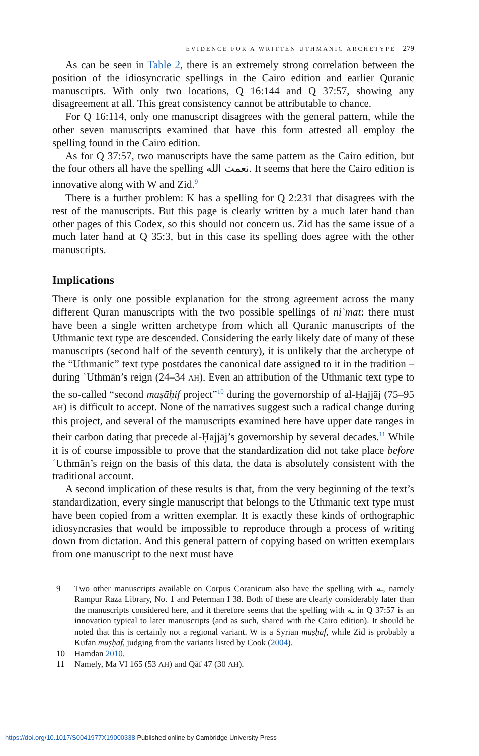EVIDENCE FOR A WRITTEN UTHMANIC ARCHETYPE 279
As can be seen in Table 2, there is an extremely strong correlation between the position of the idiosyncratic spellings in the Cairo edition and earlier Quranic manuscripts. With only two locations, Q 16:144 and Q 37:57, showing any disagreement at all. This great consistency cannot be attributable to chance.
For Q 16:114, only one manuscript disagrees with the general pattern, while the other seven manuscripts examined that have this form attested all employ the spelling found in the Cairo edition.
As for Q 37:57, two manuscripts have the same pattern as the Cairo edition, but the four others all have the spelling نعمت الله. It seems that here the Cairo edition is innovative along with W and Zid.<sup>9</sup>
There is a further problem: K has a spelling for Q 2:231 that disagrees with the rest of the manuscripts. But this page is clearly written by a much later hand than other pages of this Codex, so this should not concern us. Zid has the same issue of a much later hand at Q 35:3, but in this case its spelling does agree with the other manuscripts.
Implications
There is only one possible explanation for the strong agreement across the many different Quran manuscripts with the two possible spellings of niʿmat: there must have been a single written archetype from which all Quranic manuscripts of the Uthmanic text type are descended. Considering the early likely date of many of these manuscripts (second half of the seventh century), it is unlikely that the archetype of the “Uthmanic” text type postdates the canonical date assigned to it in the tradition – during ʿUthmān’s reign (24–34 AH). Even an attribution of the Uthmanic text type to the so-called “second maṣāḥif project”<sup>10</sup> during the governorship of al-Ḥajjāj (75–95 AH) is difficult to accept. None of the narratives suggest such a radical change during this project, and several of the manuscripts examined here have upper date ranges in their carbon dating that precede al-Ḥajjāj’s governorship by several decades.<sup>11</sup> While it is of course impossible to prove that the standardization did not take place before ʿUthmān’s reign on the basis of this data, the data is absolutely consistent with the traditional account.
A second implication of these results is that, from the very beginning of the text’s standardization, every single manuscript that belongs to the Uthmanic text type must have been copied from a written exemplar. It is exactly these kinds of orthographic idiosyncrasies that would be impossible to reproduce through a process of writing down from dictation. And this general pattern of copying based on written exemplars from one manuscript to the next must have
9 Two other manuscripts available on Corpus Coranicum also have the spelling with ـه, namely Rampur Raza Library, No. 1 and Peterman I 38. Both of these are clearly considerably later than the manuscripts considered here, and it therefore seems that the spelling with ـه in Q 37:57 is an innovation typical to later manuscripts (and as such, shared with the Cairo edition). It should be noted that this is certainly not a regional variant. W is a Syrian muṣḥaf, while Zid is probably a Kufan muṣḥaf, judging from the variants listed by Cook (2004).
10 Hamdan 2010.
11 Namely, Ma VI 165 (53 AH) and Qāf 47 (30 AH).
https://doi.org/10.1017/S0041977X19000338 Published online by Cambridge University Press